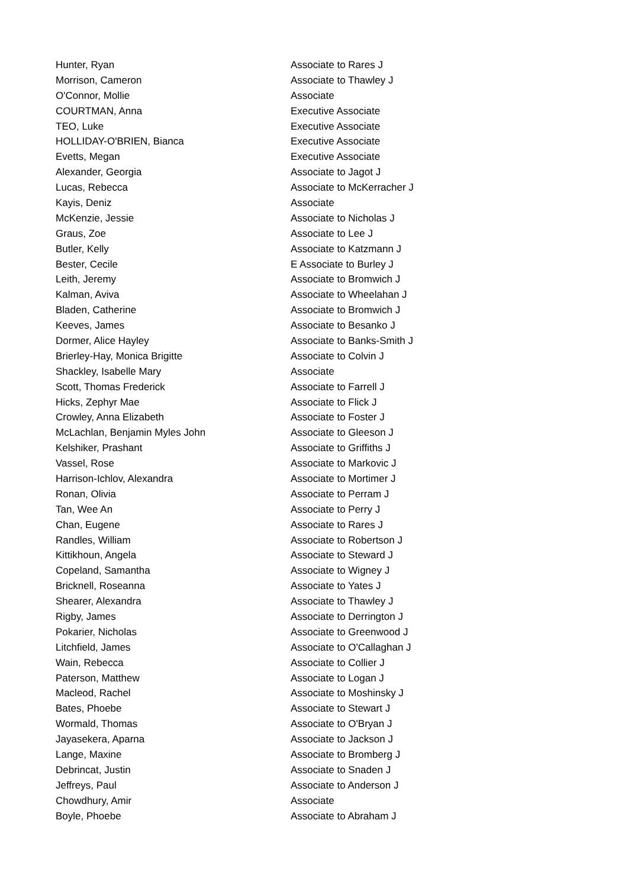| Hunter, Ryan | Associate to Rares J |
| Morrison, Cameron | Associate to Thawley J |
| O'Connor, Mollie | Associate |
| COURTMAN, Anna | Executive Associate |
| TEO, Luke | Executive Associate |
| HOLLIDAY-O'BRIEN, Bianca | Executive Associate |
| Evetts, Megan | Executive Associate |
| Alexander, Georgia | Associate to Jagot J |
| Lucas, Rebecca | Associate to McKerracher J |
| Kayis, Deniz | Associate |
| McKenzie, Jessie | Associate to Nicholas J |
| Graus, Zoe | Associate to Lee J |
| Butler, Kelly | Associate to Katzmann J |
| Bester, Cecile | E Associate to Burley J |
| Leith, Jeremy | Associate to Bromwich J |
| Kalman, Aviva | Associate to Wheelahan J |
| Bladen, Catherine | Associate to Bromwich J |
| Keeves, James | Associate to Besanko J |
| Dormer, Alice Hayley | Associate to Banks-Smith J |
| Brierley-Hay, Monica Brigitte | Associate to Colvin J |
| Shackley, Isabelle Mary | Associate |
| Scott, Thomas Frederick | Associate to Farrell J |
| Hicks, Zephyr Mae | Associate to Flick J |
| Crowley, Anna Elizabeth | Associate to Foster J |
| McLachlan, Benjamin Myles John | Associate to Gleeson J |
| Kelshiker, Prashant | Associate to Griffiths J |
| Vassel, Rose | Associate to Markovic J |
| Harrison-Ichlov, Alexandra | Associate to Mortimer J |
| Ronan, Olivia | Associate to Perram J |
| Tan, Wee An | Associate to Perry J |
| Chan, Eugene | Associate to Rares J |
| Randles, William | Associate to Robertson J |
| Kittikhoun, Angela | Associate to Steward J |
| Copeland, Samantha | Associate to Wigney J |
| Bricknell, Roseanna | Associate to Yates J |
| Shearer, Alexandra | Associate to Thawley J |
| Rigby, James | Associate to Derrington J |
| Pokarier, Nicholas | Associate to Greenwood J |
| Litchfield, James | Associate to O'Callaghan J |
| Wain, Rebecca | Associate to Collier J |
| Paterson, Matthew | Associate to Logan J |
| Macleod, Rachel | Associate to Moshinsky J |
| Bates, Phoebe | Associate to Stewart J |
| Wormald, Thomas | Associate to O'Bryan J |
| Jayasekera, Aparna | Associate to Jackson J |
| Lange, Maxine | Associate to Bromberg J |
| Debrincat, Justin | Associate to Snaden J |
| Jeffreys, Paul | Associate to Anderson J |
| Chowdhury, Amir | Associate |
| Boyle, Phoebe | Associate to Abraham J |